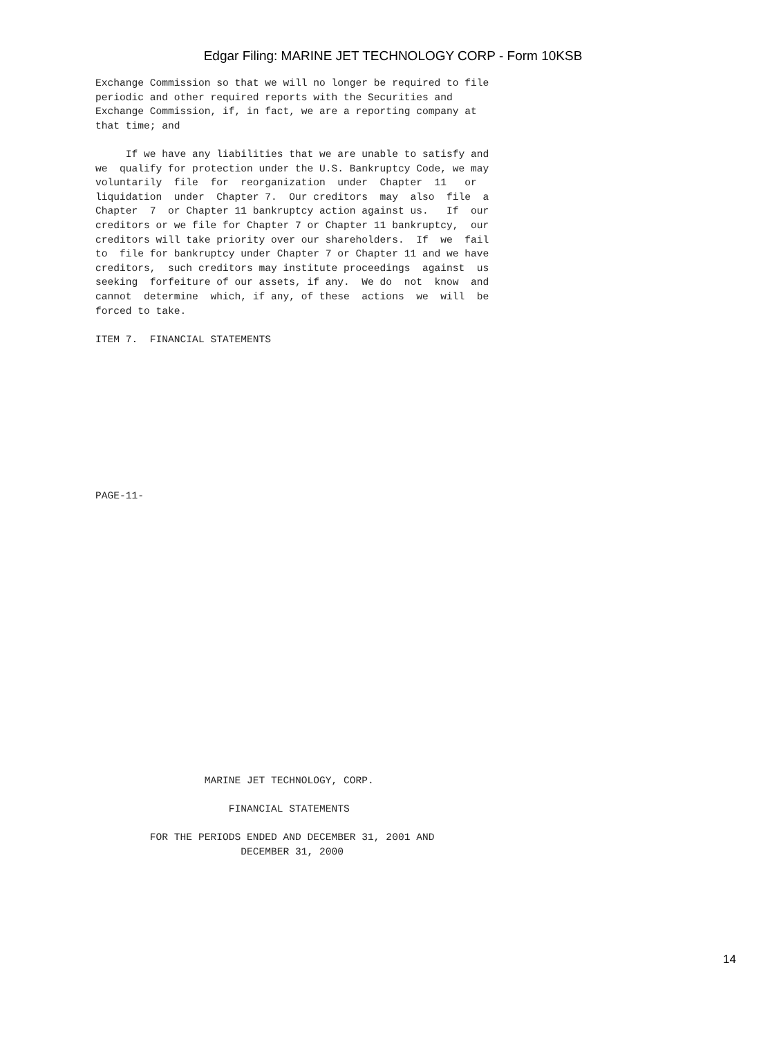Edgar Filing: MARINE JET TECHNOLOGY CORP - Form 10KSB
Exchange Commission so that we will no longer be required to file
periodic and other required reports with the Securities and
Exchange Commission, if, in fact, we are a reporting company at
that time; and

     If we have any liabilities that we are unable to satisfy and
we  qualify for protection under the U.S. Bankruptcy Code, we may
voluntarily  file  for  reorganization  under  Chapter  11   or
liquidation  under  Chapter 7.  Our creditors  may  also  file  a
Chapter  7  or Chapter 11 bankruptcy action against us.   If  our
creditors or we file for Chapter 7 or Chapter 11 bankruptcy,  our
creditors will take priority over our shareholders.  If  we  fail
to  file for bankruptcy under Chapter 7 or Chapter 11 and we have
creditors,  such creditors may institute proceedings  against  us
seeking  forfeiture of our assets, if any.  We do  not  know  and
cannot  determine  which, if any, of these  actions  we  will  be
forced to take.

ITEM 7.  FINANCIAL STATEMENTS










PAGE-11-



















                  MARINE JET TECHNOLOGY, CORP.

                      FINANCIAL STATEMENTS

         FOR THE PERIODS ENDED AND DECEMBER 31, 2001 AND
                        DECEMBER 31, 2000
14